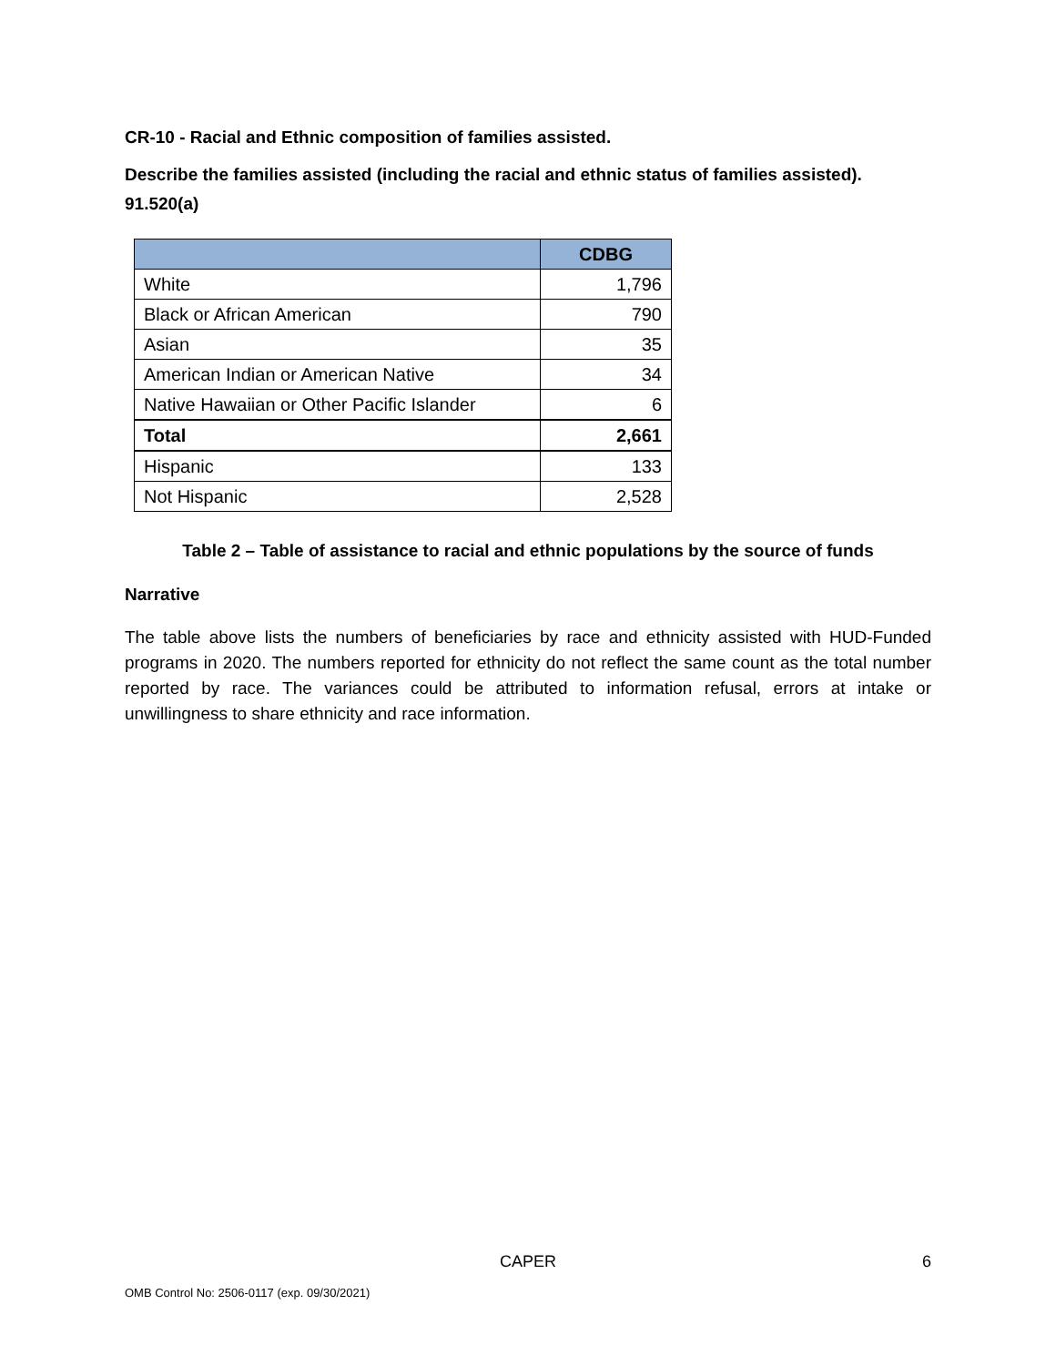CR-10 - Racial and Ethnic composition of families assisted.
Describe the families assisted (including the racial and ethnic status of families assisted). 91.520(a)
| | CDBG |
| --- | --- |
| White | 1,796 |
| Black or African American | 790 |
| Asian | 35 |
| American Indian or American Native | 34 |
| Native Hawaiian or Other Pacific Islander | 6 |
| Total | 2,661 |
| Hispanic | 133 |
| Not Hispanic | 2,528 |
Table 2 – Table of assistance to racial and ethnic populations by the source of funds
Narrative
The table above lists the numbers of beneficiaries by race and ethnicity assisted with HUD-Funded programs in 2020. The numbers reported for ethnicity do not reflect the same count as the total number reported by race. The variances could be attributed to information refusal, errors at intake or unwillingness to share ethnicity and race information.
CAPER
6
OMB Control No: 2506-0117 (exp. 09/30/2021)